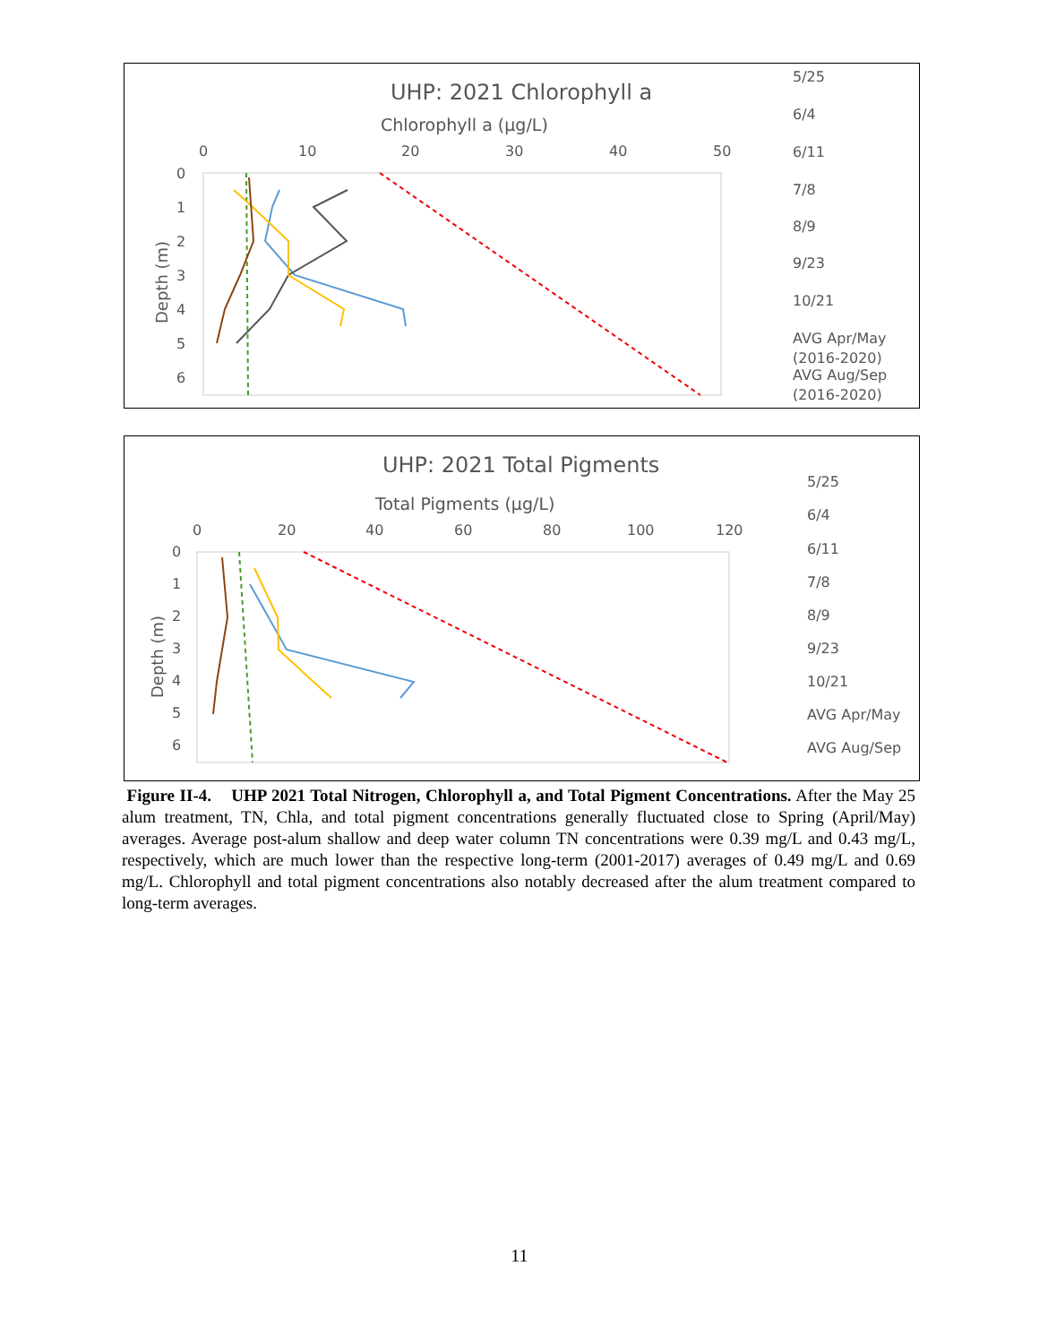UHP: 2021 Chlorophyll a
Chlorophyll a (µg/L)
0
10
20
30
40
50
0
1
2
3
4
5
6
Depth (m)
5/25
6/4
6/11
7/8
8/9
9/23
10/21
AVG Apr/May
(2016-2020)
AVG Aug/Sep
(2016-2020)
UHP: 2021 Total Pigments
Total Pigments (µg/L)
0
20
40
60
80
100
120
0
1
2
3
4
5
6
Depth (m)
5/25
6/4
6/11
7/8
8/9
9/23
10/21
AVG Apr/May
AVG Aug/Sep
Figure II-4. UHP 2021 Total Nitrogen, Chlorophyll a, and Total Pigment Concentrations. After the May 25 alum treatment, TN, Chla, and total pigment concentrations generally fluctuated close to Spring (April/May) averages. Average post-alum shallow and deep water column TN concentrations were 0.39 mg/L and 0.43 mg/L, respectively, which are much lower than the respective long-term (2001-2017) averages of 0.49 mg/L and 0.69 mg/L. Chlorophyll and total pigment concentrations also notably decreased after the alum treatment compared to long-term averages.
11